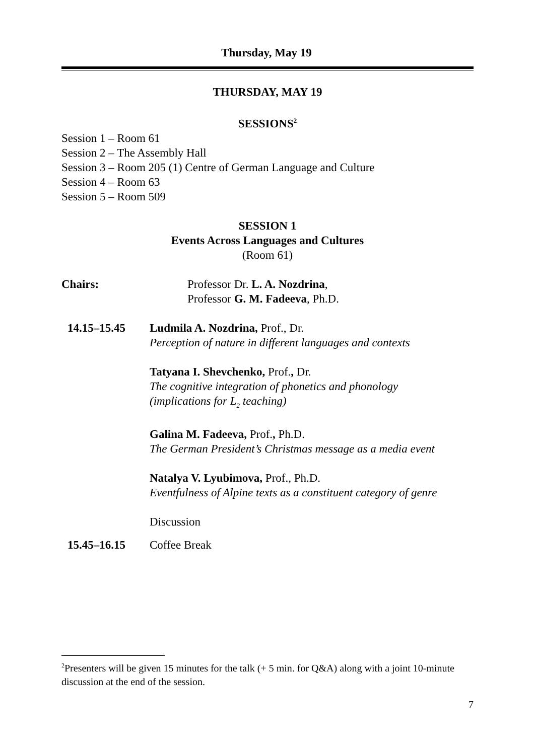Thursday, May 19
THURSDAY, MAY 19
SESSIONS<sup>2</sup>
Session 1 – Room 61
Session 2 – The Assembly Hall
Session 3 – Room 205 (1) Centre of German Language and Culture
Session 4 – Room 63
Session 5 – Room 509
SESSION 1
Events Across Languages and Cultures
(Room 61)
Chairs: Professor Dr. L. A. Nozdrina,
Professor G. M. Fadeeva, Ph.D.
14.15–15.45 Ludmila A. Nozdrina, Prof., Dr.
Perception of nature in different languages and contexts
Tatyana I. Shevchenko, Prof., Dr.
The cognitive integration of phonetics and phonology (implications for L<sub>2</sub> teaching)
Galina M. Fadeeva, Prof., Ph.D.
The German President’s Christmas message as a media event
Natalya V. Lyubimova, Prof., Ph.D.
Eventfulness of Alpine texts as a constituent category of genre
Discussion
15.45–16.15 Coffee Break
<sup>2</sup> Presenters will be given 15 minutes for the talk (+ 5 min. for Q&A) along with a joint 10-minute discussion at the end of the session.
7